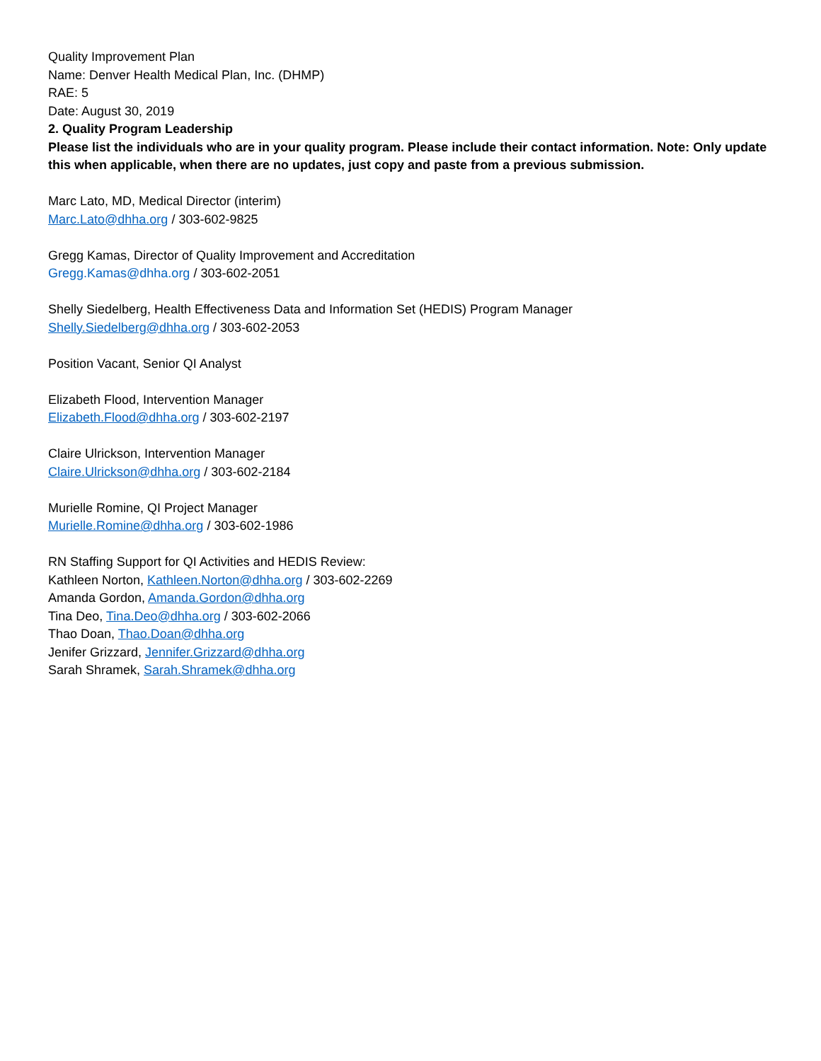Quality Improvement Plan
Name: Denver Health Medical Plan, Inc. (DHMP)
RAE: 5
Date: August 30, 2019
2. Quality Program Leadership
Please list the individuals who are in your quality program. Please include their contact information. Note: Only update this when applicable, when there are no updates, just copy and paste from a previous submission.
Marc Lato, MD, Medical Director (interim)
Marc.Lato@dhha.org / 303-602-9825
Gregg Kamas, Director of Quality Improvement and Accreditation
Gregg.Kamas@dhha.org / 303-602-2051
Shelly Siedelberg, Health Effectiveness Data and Information Set (HEDIS) Program Manager
Shelly.Siedelberg@dhha.org / 303-602-2053
Position Vacant, Senior QI Analyst
Elizabeth Flood, Intervention Manager
Elizabeth.Flood@dhha.org / 303-602-2197
Claire Ulrickson, Intervention Manager
Claire.Ulrickson@dhha.org / 303-602-2184
Murielle Romine, QI Project Manager
Murielle.Romine@dhha.org / 303-602-1986
RN Staffing Support for QI Activities and HEDIS Review:
Kathleen Norton, Kathleen.Norton@dhha.org / 303-602-2269
Amanda Gordon, Amanda.Gordon@dhha.org
Tina Deo, Tina.Deo@dhha.org / 303-602-2066
Thao Doan, Thao.Doan@dhha.org
Jenifer Grizzard, Jennifer.Grizzard@dhha.org
Sarah Shramek, Sarah.Shramek@dhha.org